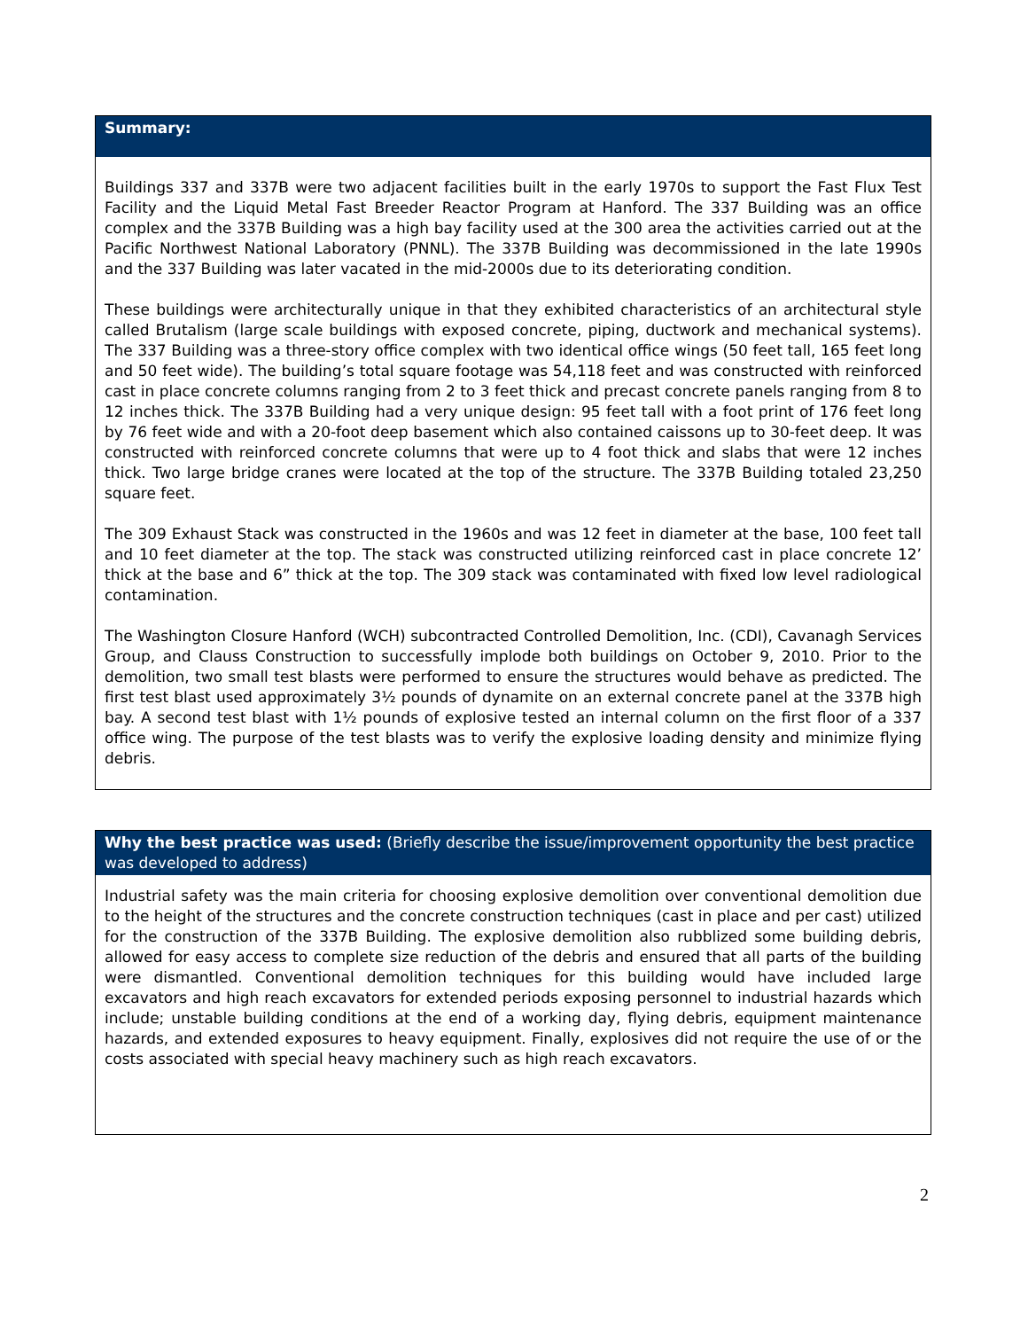Summary:
Buildings 337 and 337B were two adjacent facilities built in the early 1970s to support the Fast Flux Test Facility and the Liquid Metal Fast Breeder Reactor Program at Hanford. The 337 Building was an office complex and the 337B Building was a high bay facility used at the 300 area the activities carried out at the Pacific Northwest National Laboratory (PNNL). The 337B Building was decommissioned in the late 1990s and the 337 Building was later vacated in the mid-2000s due to its deteriorating condition.
These buildings were architecturally unique in that they exhibited characteristics of an architectural style called Brutalism (large scale buildings with exposed concrete, piping, ductwork and mechanical systems). The 337 Building was a three-story office complex with two identical office wings (50 feet tall, 165 feet long and 50 feet wide). The building’s total square footage was 54,118 feet and was constructed with reinforced cast in place concrete columns ranging from 2 to 3 feet thick and precast concrete panels ranging from 8 to 12 inches thick. The 337B Building had a very unique design: 95 feet tall with a foot print of 176 feet long by 76 feet wide and with a 20-foot deep basement which also contained caissons up to 30-feet deep. It was constructed with reinforced concrete columns that were up to 4 foot thick and slabs that were 12 inches thick. Two large bridge cranes were located at the top of the structure. The 337B Building totaled 23,250 square feet.
The 309 Exhaust Stack was constructed in the 1960s and was 12 feet in diameter at the base, 100 feet tall and 10 feet diameter at the top. The stack was constructed utilizing reinforced cast in place concrete 12’ thick at the base and 6” thick at the top. The 309 stack was contaminated with fixed low level radiological contamination.
The Washington Closure Hanford (WCH) subcontracted Controlled Demolition, Inc. (CDI), Cavanagh Services Group, and Clauss Construction to successfully implode both buildings on October 9, 2010. Prior to the demolition, two small test blasts were performed to ensure the structures would behave as predicted. The first test blast used approximately 3½ pounds of dynamite on an external concrete panel at the 337B high bay. A second test blast with 1½ pounds of explosive tested an internal column on the first floor of a 337 office wing. The purpose of the test blasts was to verify the explosive loading density and minimize flying debris.
Why the best practice was used: (Briefly describe the issue/improvement opportunity the best practice was developed to address)
Industrial safety was the main criteria for choosing explosive demolition over conventional demolition due to the height of the structures and the concrete construction techniques (cast in place and per cast) utilized for the construction of the 337B Building. The explosive demolition also rubblized some building debris, allowed for easy access to complete size reduction of the debris and ensured that all parts of the building were dismantled. Conventional demolition techniques for this building would have included large excavators and high reach excavators for extended periods exposing personnel to industrial hazards which include; unstable building conditions at the end of a working day, flying debris, equipment maintenance hazards, and extended exposures to heavy equipment. Finally, explosives did not require the use of or the costs associated with special heavy machinery such as high reach excavators.
2